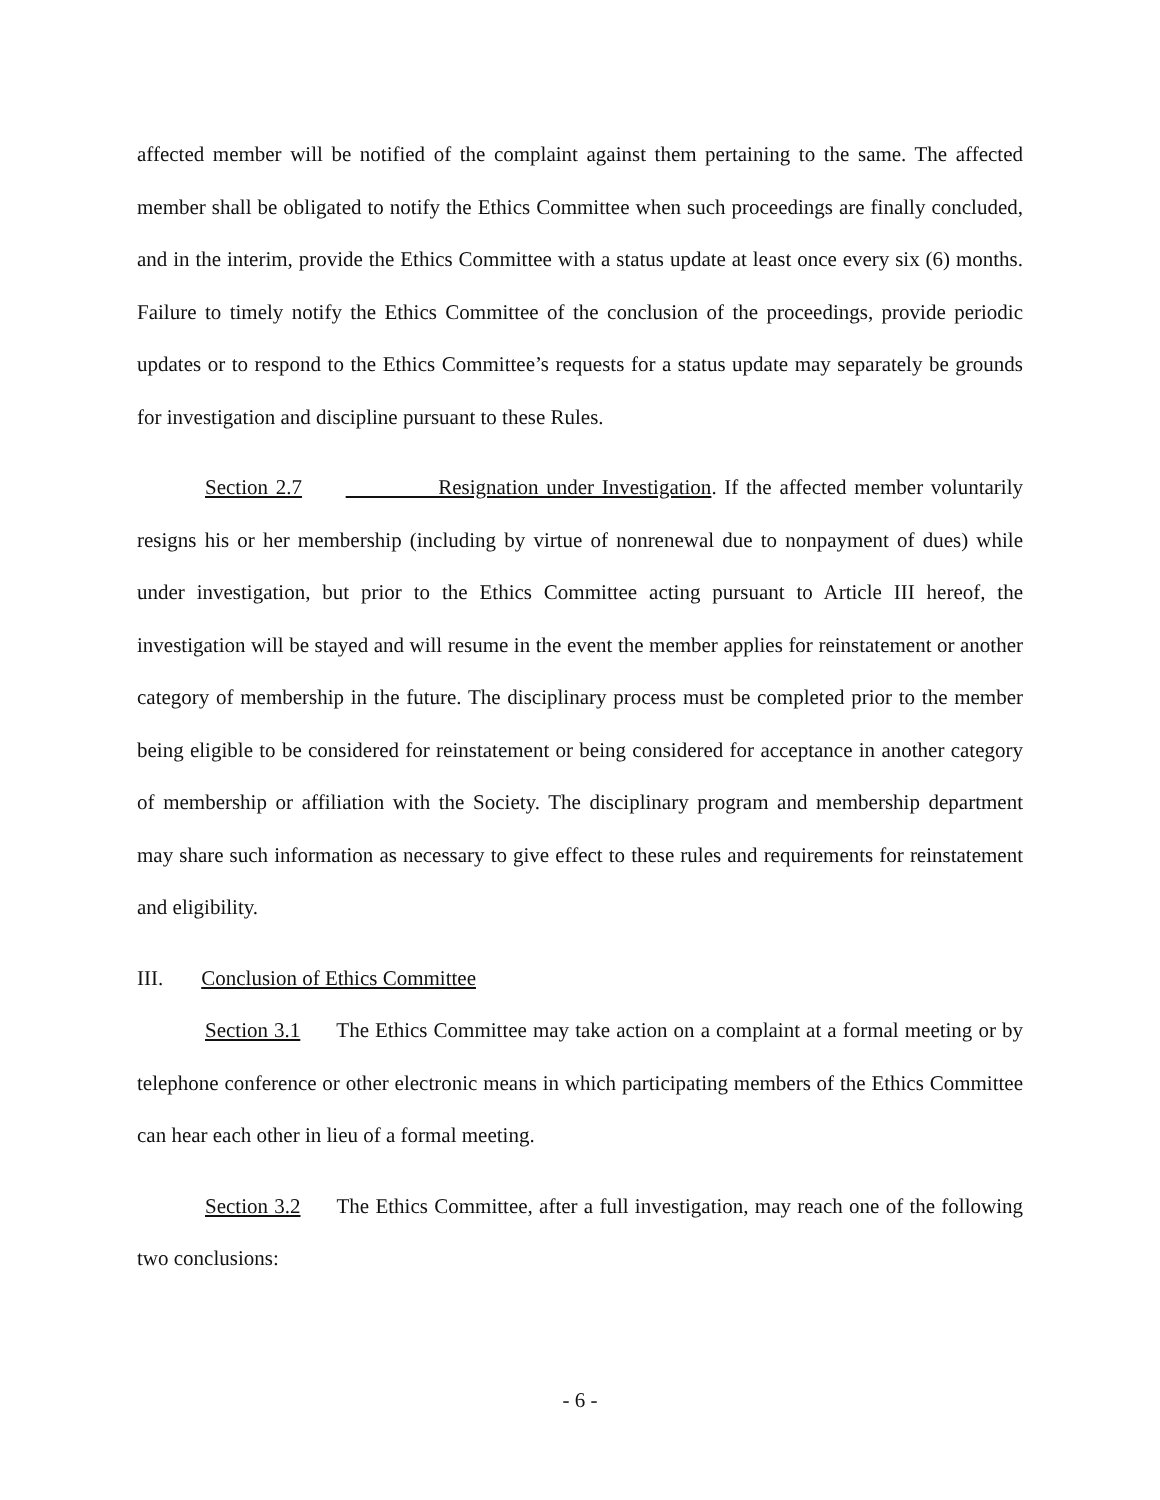affected member will be notified of the complaint against them pertaining to the same. The affected member shall be obligated to notify the Ethics Committee when such proceedings are finally concluded, and in the interim, provide the Ethics Committee with a status update at least once every six (6) months. Failure to timely notify the Ethics Committee of the conclusion of the proceedings, provide periodic updates or to respond to the Ethics Committee’s requests for a status update may separately be grounds for investigation and discipline pursuant to these Rules.
Section 2.7 Resignation under Investigation. If the affected member voluntarily resigns his or her membership (including by virtue of nonrenewal due to nonpayment of dues) while under investigation, but prior to the Ethics Committee acting pursuant to Article III hereof, the investigation will be stayed and will resume in the event the member applies for reinstatement or another category of membership in the future. The disciplinary process must be completed prior to the member being eligible to be considered for reinstatement or being considered for acceptance in another category of membership or affiliation with the Society. The disciplinary program and membership department may share such information as necessary to give effect to these rules and requirements for reinstatement and eligibility.
III. Conclusion of Ethics Committee
Section 3.1 The Ethics Committee may take action on a complaint at a formal meeting or by telephone conference or other electronic means in which participating members of the Ethics Committee can hear each other in lieu of a formal meeting.
Section 3.2 The Ethics Committee, after a full investigation, may reach one of the following two conclusions:
- 6 -